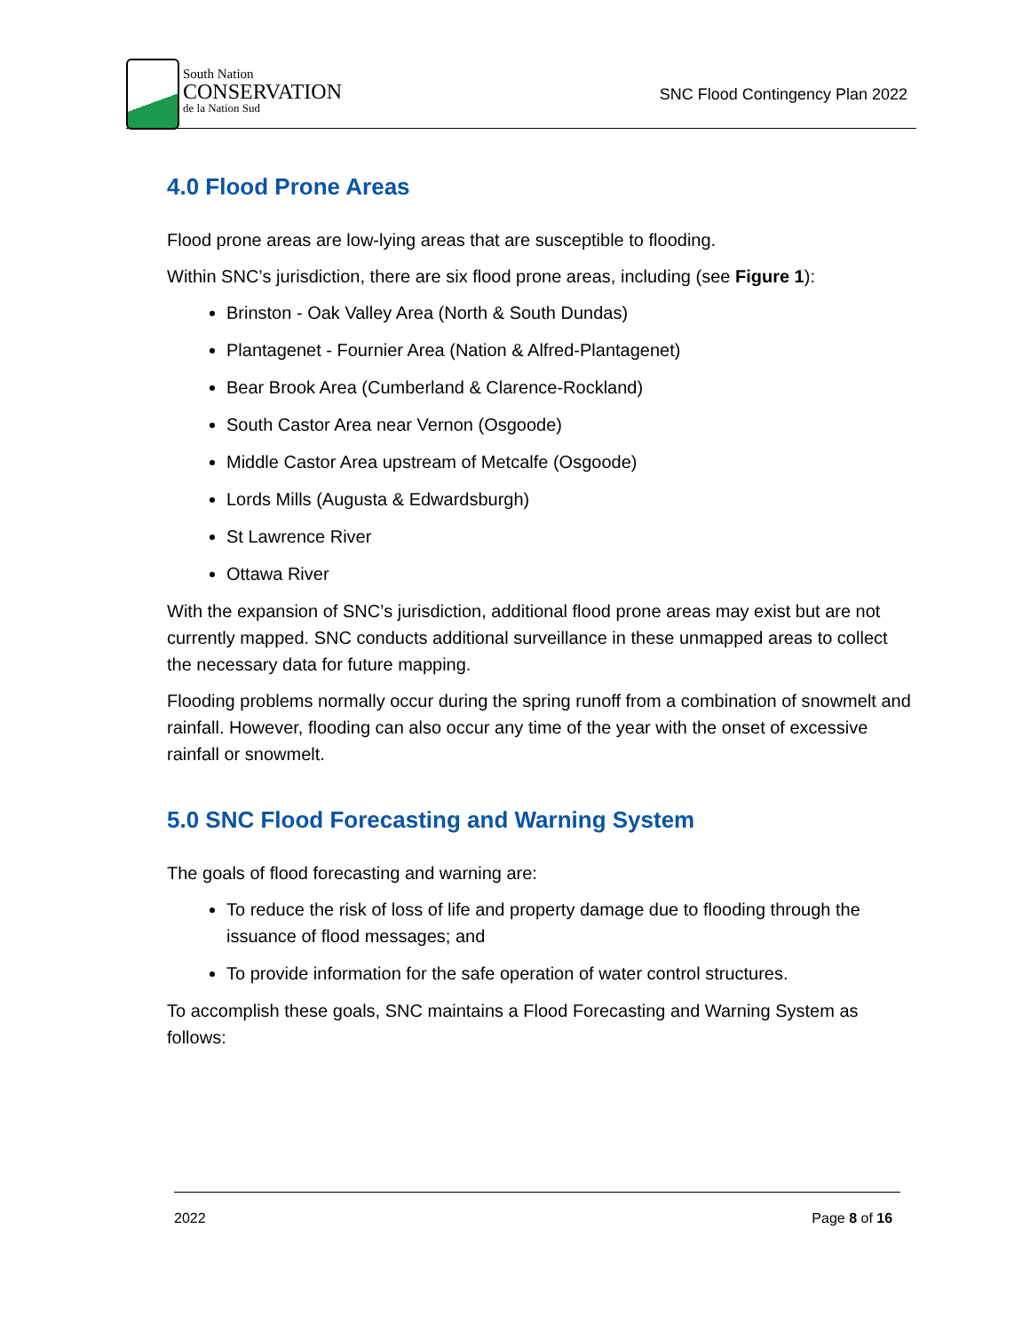South Nation
CONSERVATION
de la Nation Sud
SNC Flood Contingency Plan 2022
4.0 Flood Prone Areas
Flood prone areas are low-lying areas that are susceptible to flooding.
Within SNC’s jurisdiction, there are six flood prone areas, including (see Figure 1):
Brinston - Oak Valley Area (North & South Dundas)
Plantagenet - Fournier Area (Nation & Alfred-Plantagenet)
Bear Brook Area (Cumberland & Clarence-Rockland)
South Castor Area near Vernon (Osgoode)
Middle Castor Area upstream of Metcalfe (Osgoode)
Lords Mills (Augusta & Edwardsburgh)
St Lawrence River
Ottawa River
With the expansion of SNC’s jurisdiction, additional flood prone areas may exist but are not currently mapped. SNC conducts additional surveillance in these unmapped areas to collect the necessary data for future mapping.
Flooding problems normally occur during the spring runoff from a combination of snowmelt and rainfall. However, flooding can also occur any time of the year with the onset of excessive rainfall or snowmelt.
5.0 SNC Flood Forecasting and Warning System
The goals of flood forecasting and warning are:
To reduce the risk of loss of life and property damage due to flooding through the issuance of flood messages; and
To provide information for the safe operation of water control structures.
To accomplish these goals, SNC maintains a Flood Forecasting and Warning System as follows:
2022 Page 8 of 16